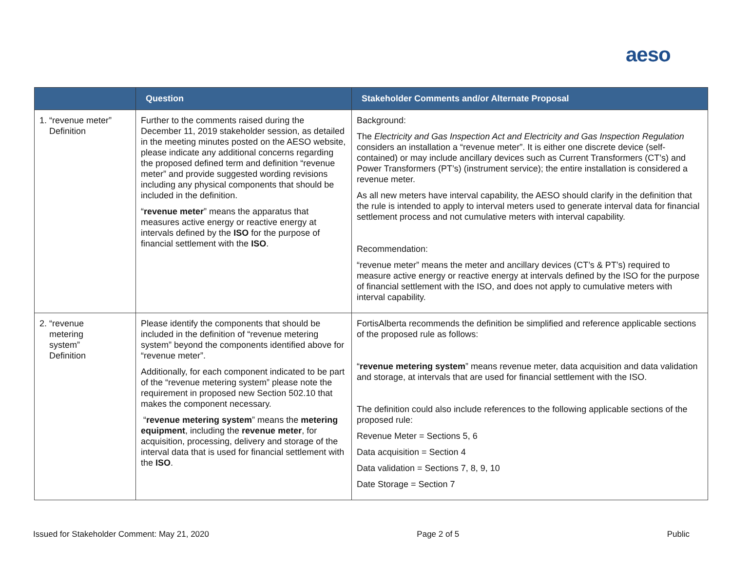aeso
| | Question | Stakeholder Comments and/or Alternate Proposal |
| --- | --- | --- |
| 1. “revenue meter” Definition | Further to the comments raised during the December 11, 2019 stakeholder session, as detailed in the meeting minutes posted on the AESO website, please indicate any additional concerns regarding the proposed defined term and definition “revenue meter” and provide suggested wording revisions including any physical components that should be included in the definition. “ revenue meter ” means the apparatus that measures active energy or reactive energy at intervals defined by the ISO for the purpose of financial settlement with the ISO . | Background: The Electricity and Gas Inspection Act and Electricity and Gas Inspection Regulation considers an installation a “revenue meter”. It is either one discrete device (self-contained) or may include ancillary devices such as Current Transformers (CT’s) and Power Transformers (PT’s) (instrument service); the entire installation is considered a revenue meter. As all new meters have interval capability, the AESO should clarify in the definition that the rule is intended to apply to interval meters used to generate interval data for financial settlement process and not cumulative meters with interval capability. Recommendation: “revenue meter” means the meter and ancillary devices (CT’s & PT’s) required to measure active energy or reactive energy at intervals defined by the ISO for the purpose of financial settlement with the ISO, and does not apply to cumulative meters with interval capability. |
| 2. “revenue metering system” Definition | Please identify the components that should be included in the definition of “revenue metering system” beyond the components identified above for “revenue meter”. Additionally, for each component indicated to be part of the “revenue metering system” please note the requirement in proposed new Section 502.10 that makes the component necessary. “ revenue metering system ” means the metering equipment , including the revenue meter , for acquisition, processing, delivery and storage of the interval data that is used for financial settlement with the ISO . | FortisAlberta recommends the definition be simplified and reference applicable sections of the proposed rule as follows: “ revenue metering system ” means revenue meter, data acquisition and data validation and storage, at intervals that are used for financial settlement with the ISO. The definition could also include references to the following applicable sections of the proposed rule: Revenue Meter = Sections 5, 6 Data acquisition = Section 4 Data validation = Sections 7, 8, 9, 10 Date Storage = Section 7 |
Issued for Stakeholder Comment: May 21, 2020 Page 2 of 5 Public